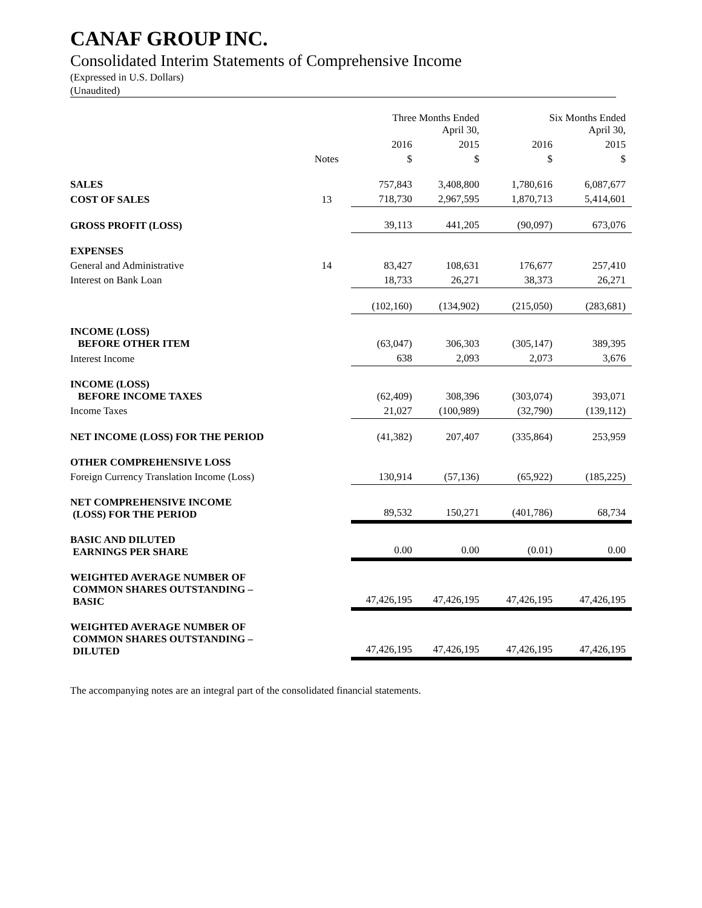CANAF GROUP INC.
Consolidated Interim Statements of Comprehensive Income
(Expressed in U.S. Dollars)
(Unaudited)
| | | Three Months Ended April 30, | | Six Months Ended April 30, | |
| --- | --- | --- | --- | --- | --- |
| | | 2016 | 2015 | 2016 | 2015 |
| | Notes | $ | $ | $ | $ |
| SALES | | 757,843 | 3,408,800 | 1,780,616 | 6,087,677 |
| COST OF SALES | 13 | 718,730 | 2,967,595 | 1,870,713 | 5,414,601 |
| GROSS PROFIT (LOSS) | | 39,113 | 441,205 | (90,097) | 673,076 |
| EXPENSES | | | | | |
| General and Administrative | 14 | 83,427 | 108,631 | 176,677 | 257,410 |
| Interest on Bank Loan | | 18,733 | 26,271 | 38,373 | 26,271 |
| | | (102,160) | (134,902) | (215,050) | (283,681) |
| INCOME (LOSS) BEFORE OTHER ITEM | | (63,047) | 306,303 | (305,147) | 389,395 |
| Interest Income | | 638 | 2,093 | 2,073 | 3,676 |
| INCOME (LOSS) BEFORE INCOME TAXES | | (62,409) | 308,396 | (303,074) | 393,071 |
| Income Taxes | | 21,027 | (100,989) | (32,790) | (139,112) |
| NET INCOME (LOSS) FOR THE PERIOD | | (41,382) | 207,407 | (335,864) | 253,959 |
| OTHER COMPREHENSIVE LOSS | | | | | |
| Foreign Currency Translation Income (Loss) | | 130,914 | (57,136) | (65,922) | (185,225) |
| NET COMPREHENSIVE INCOME (LOSS) FOR THE PERIOD | | 89,532 | 150,271 | (401,786) | 68,734 |
| BASIC AND DILUTED EARNINGS PER SHARE | | 0.00 | 0.00 | (0.01) | 0.00 |
| WEIGHTED AVERAGE NUMBER OF COMMON SHARES OUTSTANDING – BASIC | | 47,426,195 | 47,426,195 | 47,426,195 | 47,426,195 |
| WEIGHTED AVERAGE NUMBER OF COMMON SHARES OUTSTANDING – DILUTED | | 47,426,195 | 47,426,195 | 47,426,195 | 47,426,195 |
The accompanying notes are an integral part of the consolidated financial statements.